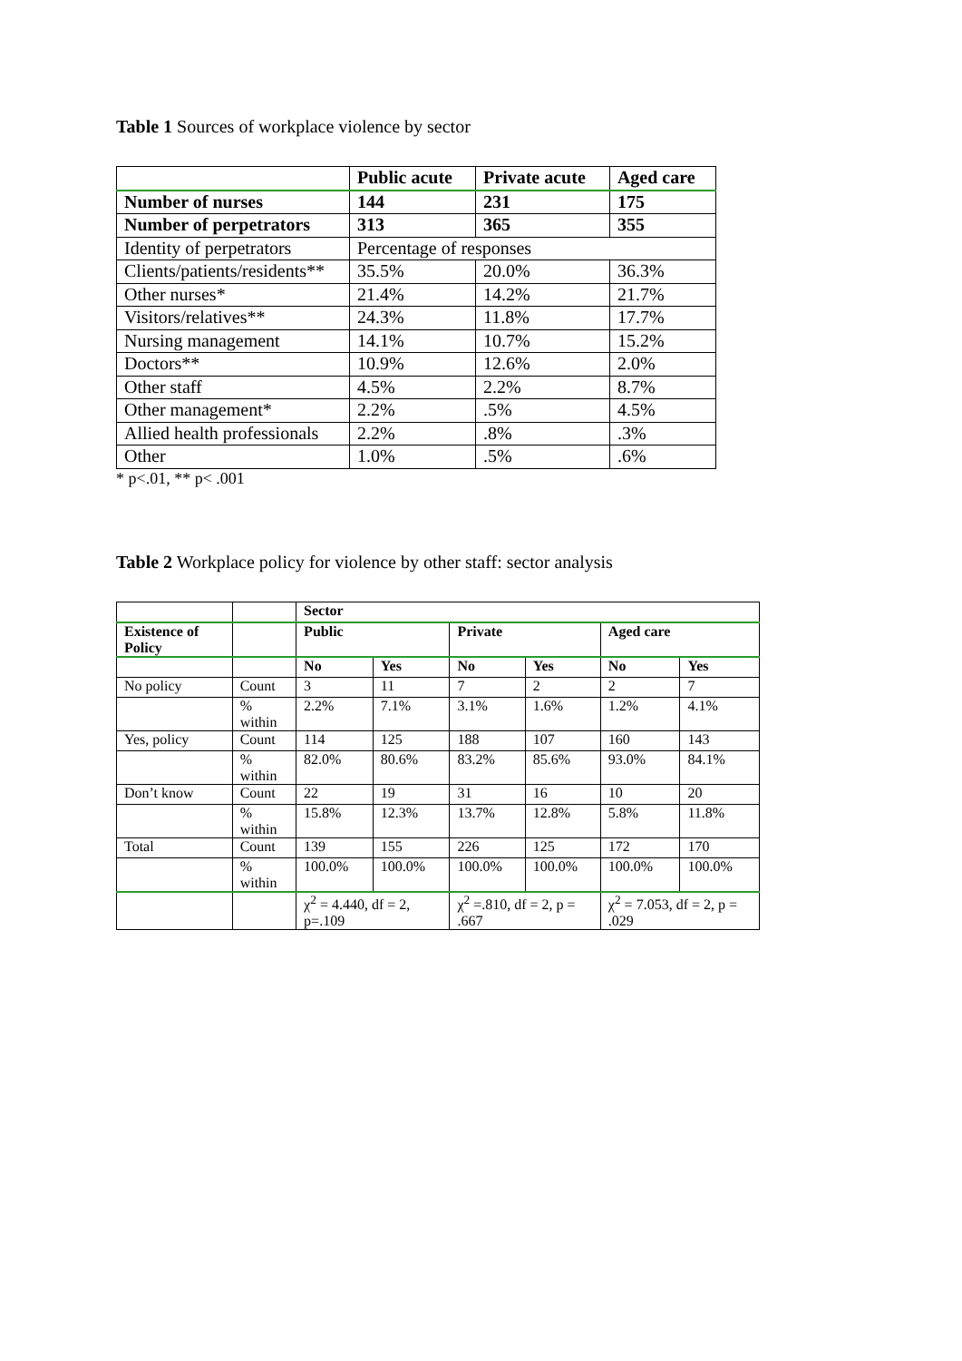Table 1 Sources of workplace violence by sector
| | Public acute | Private acute | Aged care |
| --- | --- | --- | --- |
| Number of nurses | 144 | 231 | 175 |
| Number of perpetrators | 313 | 365 | 355 |
| Identity of perpetrators | Percentage of responses | | |
| Clients/patients/residents** | 35.5% | 20.0% | 36.3% |
| Other nurses* | 21.4% | 14.2% | 21.7% |
| Visitors/relatives** | 24.3% | 11.8% | 17.7% |
| Nursing management | 14.1% | 10.7% | 15.2% |
| Doctors** | 10.9% | 12.6% | 2.0% |
| Other staff | 4.5% | 2.2% | 8.7% |
| Other management* | 2.2% | .5% | 4.5% |
| Allied health professionals | 2.2% | .8% | .3% |
| Other | 1.0% | .5% | .6% |
* p<.01, ** p< .001
Table 2 Workplace policy for violence by other staff: sector analysis
| | | Sector | | | | | |
| --- | --- | --- | --- | --- | --- | --- | --- |
| Existence of Policy | | Public | | Private | | Aged care | |
| | | No | Yes | No | Yes | No | Yes |
| No policy | Count | 3 | 11 | 7 | 2 | 2 | 7 |
| | % within | 2.2% | 7.1% | 3.1% | 1.6% | 1.2% | 4.1% |
| Yes, policy | Count | 114 | 125 | 188 | 107 | 160 | 143 |
| | % within | 82.0% | 80.6% | 83.2% | 85.6% | 93.0% | 84.1% |
| Don’t know | Count | 22 | 19 | 31 | 16 | 10 | 20 |
| | % within | 15.8% | 12.3% | 13.7% | 12.8% | 5.8% | 11.8% |
| Total | Count | 139 | 155 | 226 | 125 | 172 | 170 |
| | % within | 100.0% | 100.0% | 100.0% | 100.0% | 100.0% | 100.0% |
| | | χ<sup>2</sup> = 4.440, df = 2, p=.109 | | χ<sup>2</sup> =.810, df = 2, p = .667 | | χ<sup>2</sup> = 7.053, df = 2, p = .029 | |